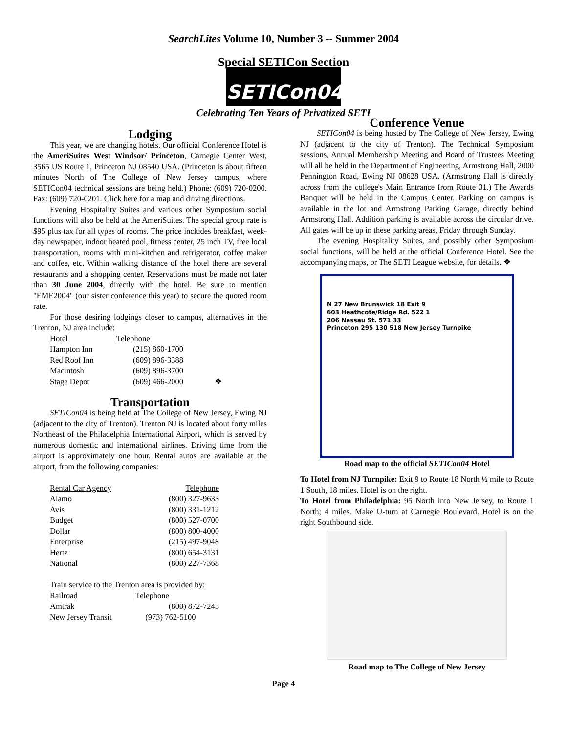SearchLites Volume 10, Number 3 -- Summer 2004
Special SETICon Section
SETICon04
Celebrating Ten Years of Privatized SETI
Lodging
This year, we are changing hotels. Our official Conference Hotel is the AmeriSuites West Windsor/ Princeton, Carnegie Center West, 3565 US Route 1, Princeton NJ 08540 USA. (Princeton is about fifteen minutes North of The College of New Jersey campus, where SETICon04 technical sessions are being held.) Phone: (609) 720-0200. Fax: (609) 720-0201. Click here for a map and driving directions.
Evening Hospitality Suites and various other Symposium social functions will also be held at the AmeriSuites. The special group rate is $95 plus tax for all types of rooms. The price includes breakfast, week-day newspaper, indoor heated pool, fitness center, 25 inch TV, free local transportation, rooms with mini-kitchen and refrigerator, coffee maker and coffee, etc. Within walking distance of the hotel there are several restaurants and a shopping center. Reservations must be made not later than 30 June 2004, directly with the hotel. Be sure to mention "EME2004" (our sister conference this year) to secure the quoted room rate.
For those desiring lodgings closer to campus, alternatives in the Trenton, NJ area include:
| Hotel | Telephone | |
| --- | --- | --- |
| Hampton Inn | (215) 860-1700 | |
| Red Roof Inn | (609) 896-3388 | |
| Macintosh | (609) 896-3700 | |
| Stage Depot | (609) 466-2000 | ❖ |
Transportation
SETICon04 is being held at The College of New Jersey, Ewing NJ (adjacent to the city of Trenton). Trenton NJ is located about forty miles Northeast of the Philadelphia International Airport, which is served by numerous domestic and international airlines. Driving time from the airport is approximately one hour. Rental autos are available at the airport, from the following companies:
| Rental Car Agency | Telephone |
| --- | --- |
| Alamo | (800) 327-9633 |
| Avis | (800) 331-1212 |
| Budget | (800) 527-0700 |
| Dollar | (800) 800-4000 |
| Enterprise | (215) 497-9048 |
| Hertz | (800) 654-3131 |
| National | (800) 227-7368 |
Train service to the Trenton area is provided by:
| Railroad | Telephone |
| --- | --- |
| Amtrak | (800) 872-7245 |
| New Jersey Transit | (973) 762-5100 |
Conference Venue
SETICon04 is being hosted by The College of New Jersey, Ewing NJ (adjacent to the city of Trenton). The Technical Symposium sessions, Annual Membership Meeting and Board of Trustees Meeting will all be held in the Department of Engineering, Armstrong Hall, 2000 Pennington Road, Ewing NJ 08628 USA. (Armstrong Hall is directly across from the college's Main Entrance from Route 31.) The Awards Banquet will be held in the Campus Center. Parking on campus is available in the lot and Armstrong Parking Garage, directly behind Armstrong Hall. Addition parking is available across the circular drive. All gates will be up in these parking areas, Friday through Sunday.
The evening Hospitality Suites, and possibly other Symposium social functions, will be held at the official Conference Hotel. See the accompanying maps, or The SETI League website, for details. ❖
N 27 New Brunswick 18 Exit 9
603 Heathcote/Ridge Rd. 522 1
206 Nassau St. 571 33
Princeton 295 130 518 New Jersey Turnpike
Road map to the official SETICon04 Hotel
To Hotel from NJ Turnpike: Exit 9 to Route 18 North ½ mile to Route 1 South, 18 miles. Hotel is on the right.
To Hotel from Philadelphia: 95 North into New Jersey, to Route 1 North; 4 miles. Make U-turn at Carnegie Boulevard. Hotel is on the right Southbound side.
Road map to The College of New Jersey
Page 4